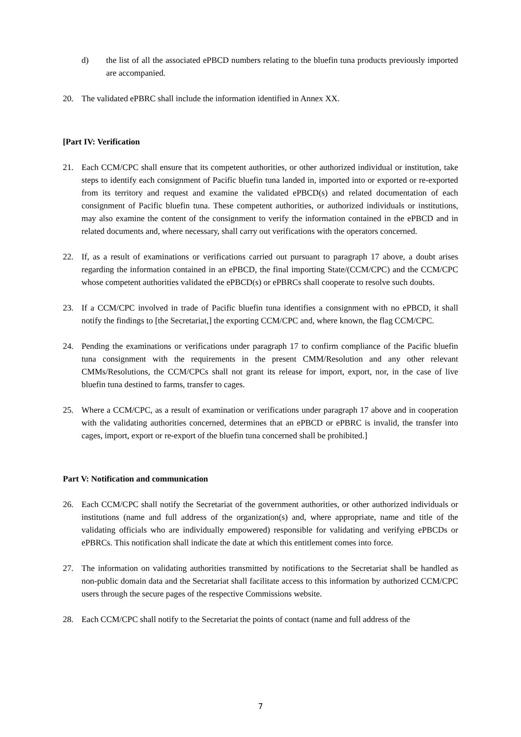d) the list of all the associated ePBCD numbers relating to the bluefin tuna products previously imported are accompanied.
20. The validated ePBRC shall include the information identified in Annex XX.
[Part IV: Verification
21. Each CCM/CPC shall ensure that its competent authorities, or other authorized individual or institution, take steps to identify each consignment of Pacific bluefin tuna landed in, imported into or exported or re-exported from its territory and request and examine the validated ePBCD(s) and related documentation of each consignment of Pacific bluefin tuna. These competent authorities, or authorized individuals or institutions, may also examine the content of the consignment to verify the information contained in the ePBCD and in related documents and, where necessary, shall carry out verifications with the operators concerned.
22. If, as a result of examinations or verifications carried out pursuant to paragraph 17 above, a doubt arises regarding the information contained in an ePBCD, the final importing State/(CCM/CPC) and the CCM/CPC whose competent authorities validated the ePBCD(s) or ePBRCs shall cooperate to resolve such doubts.
23. If a CCM/CPC involved in trade of Pacific bluefin tuna identifies a consignment with no ePBCD, it shall notify the findings to [the Secretariat,] the exporting CCM/CPC and, where known, the flag CCM/CPC.
24. Pending the examinations or verifications under paragraph 17 to confirm compliance of the Pacific bluefin tuna consignment with the requirements in the present CMM/Resolution and any other relevant CMMs/Resolutions, the CCM/CPCs shall not grant its release for import, export, nor, in the case of live bluefin tuna destined to farms, transfer to cages.
25. Where a CCM/CPC, as a result of examination or verifications under paragraph 17 above and in cooperation with the validating authorities concerned, determines that an ePBCD or ePBRC is invalid, the transfer into cages, import, export or re-export of the bluefin tuna concerned shall be prohibited.]
Part V: Notification and communication
26. Each CCM/CPC shall notify the Secretariat of the government authorities, or other authorized individuals or institutions (name and full address of the organization(s) and, where appropriate, name and title of the validating officials who are individually empowered) responsible for validating and verifying ePBCDs or ePBRCs. This notification shall indicate the date at which this entitlement comes into force.
27. The information on validating authorities transmitted by notifications to the Secretariat shall be handled as non-public domain data and the Secretariat shall facilitate access to this information by authorized CCM/CPC users through the secure pages of the respective Commissions website.
28. Each CCM/CPC shall notify to the Secretariat the points of contact (name and full address of the
7